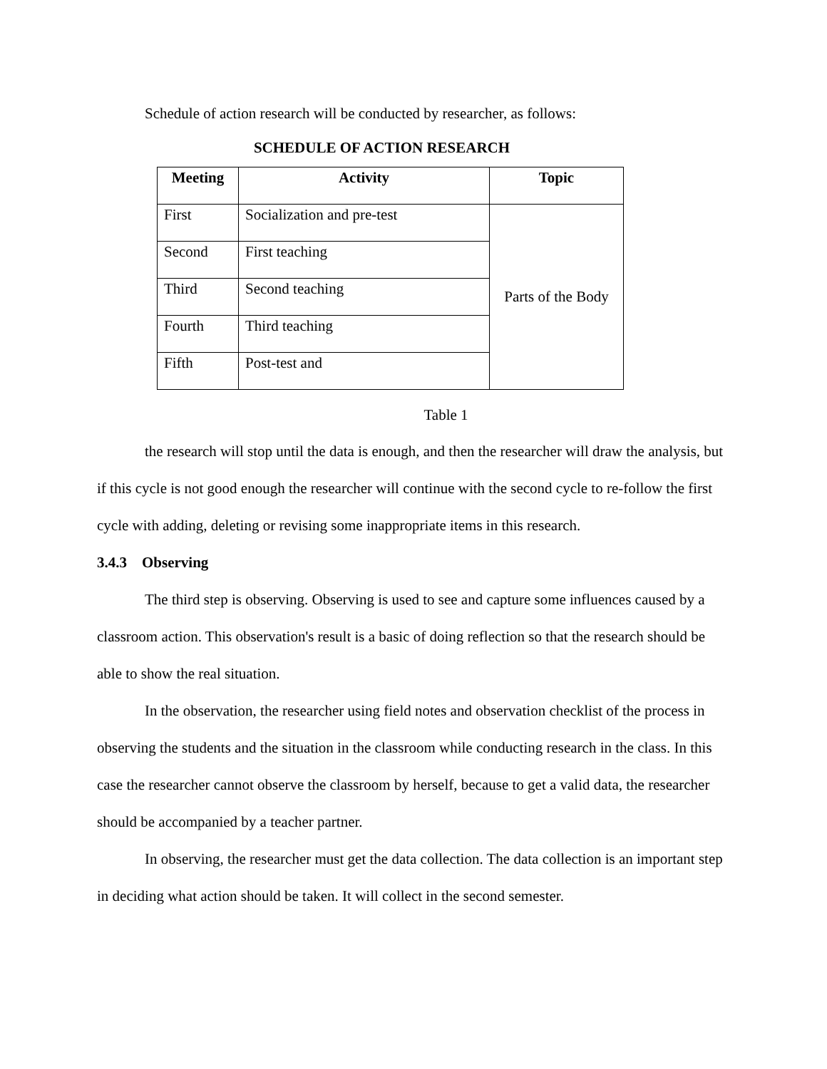Schedule of action research will be conducted by researcher, as follows:
SCHEDULE OF ACTION RESEARCH
| Meeting | Activity | Topic |
| --- | --- | --- |
| First | Socialization and pre-test | Parts of the Body |
| Second | First teaching | |
| Third | Second teaching | |
| Fourth | Third teaching | |
| Fifth | Post-test and | |
Table 1
the research will stop until the data is enough, and then the researcher will draw the analysis, but if this cycle is not good enough the researcher will continue with the second cycle to re-follow the first cycle with adding, deleting or revising some inappropriate items in this research.
3.4.3 Observing
The third step is observing. Observing is used to see and capture some influences caused by a classroom action. This observation's result is a basic of doing reflection so that the research should be able to show the real situation.
In the observation, the researcher using field notes and observation checklist of the process in observing the students and the situation in the classroom while conducting research in the class. In this case the researcher cannot observe the classroom by herself, because to get a valid data, the researcher should be accompanied by a teacher partner.
In observing, the researcher must get the data collection. The data collection is an important step in deciding what action should be taken. It will collect in the second semester.